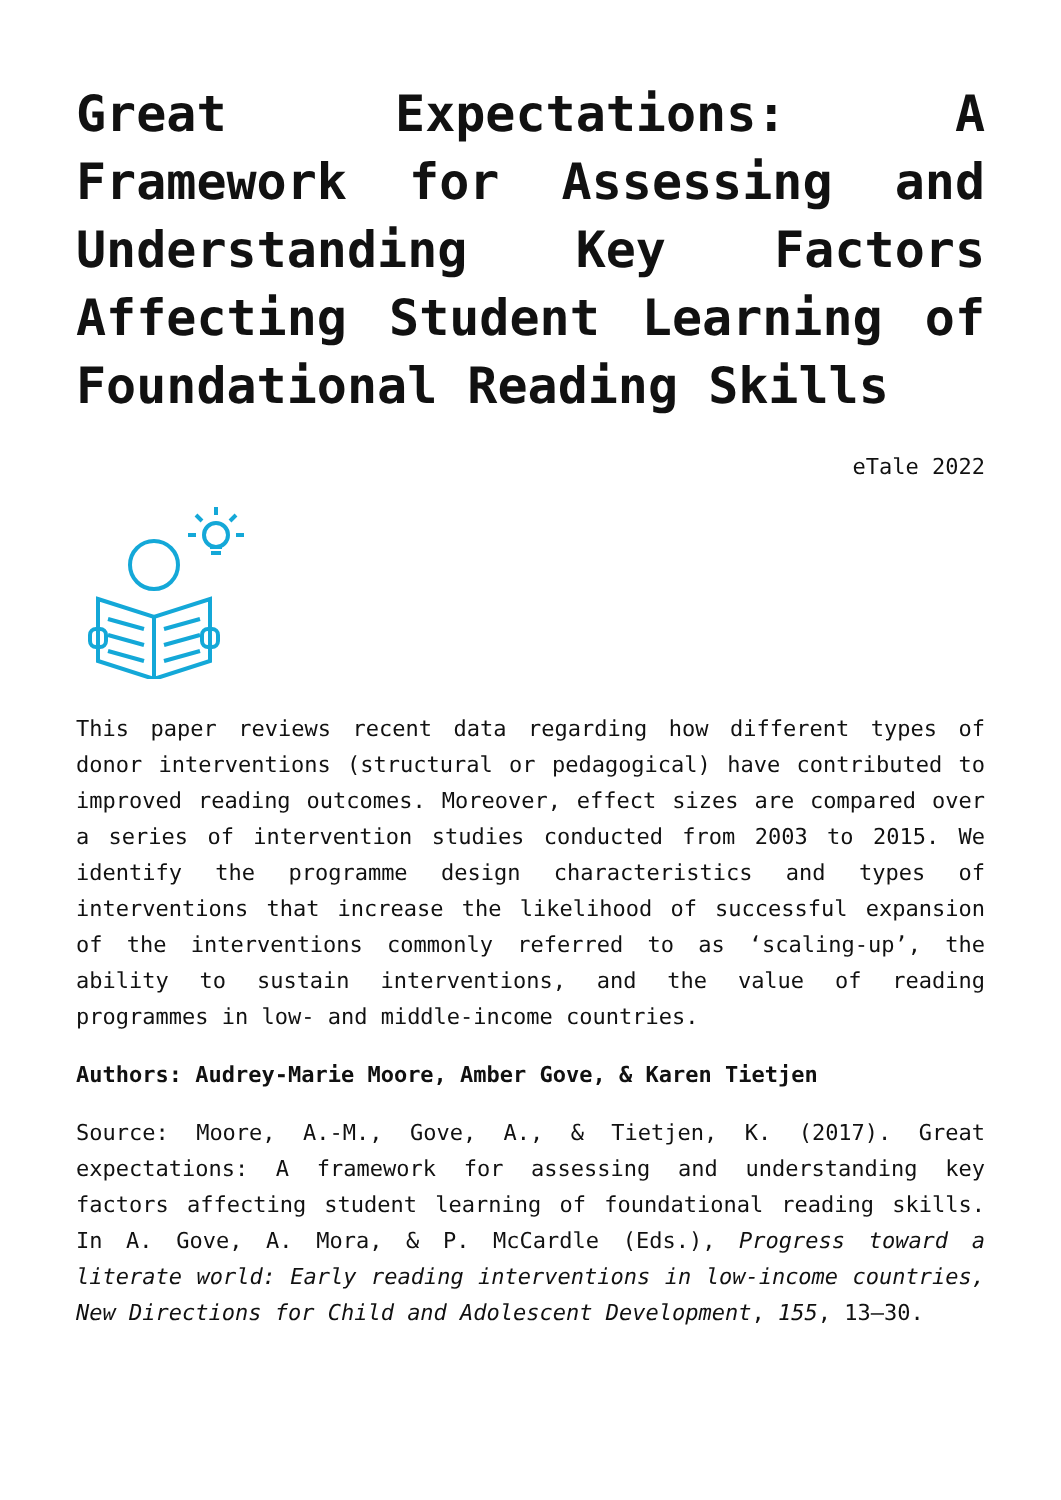Great Expectations: A Framework for Assessing and Understanding Key Factors Affecting Student Learning of Foundational Reading Skills
eTale 2022
This paper reviews recent data regarding how different types of donor interventions (structural or pedagogical) have contributed to improved reading outcomes. Moreover, effect sizes are compared over a series of intervention studies conducted from 2003 to 2015. We identify the programme design characteristics and types of interventions that increase the likelihood of successful expansion of the interventions commonly referred to as ‘scaling-up’, the ability to sustain interventions, and the value of reading programmes in low- and middle-income countries.
Authors: Audrey-Marie Moore, Amber Gove, & Karen Tietjen
Source: Moore, A.-M., Gove, A., & Tietjen, K. (2017). Great expectations: A framework for assessing and understanding key factors affecting student learning of foundational reading skills. In A. Gove, A. Mora, & P. McCardle (Eds.), Progress toward a literate world: Early reading interventions in low-income countries, New Directions for Child and Adolescent Development, 155, 13–30.